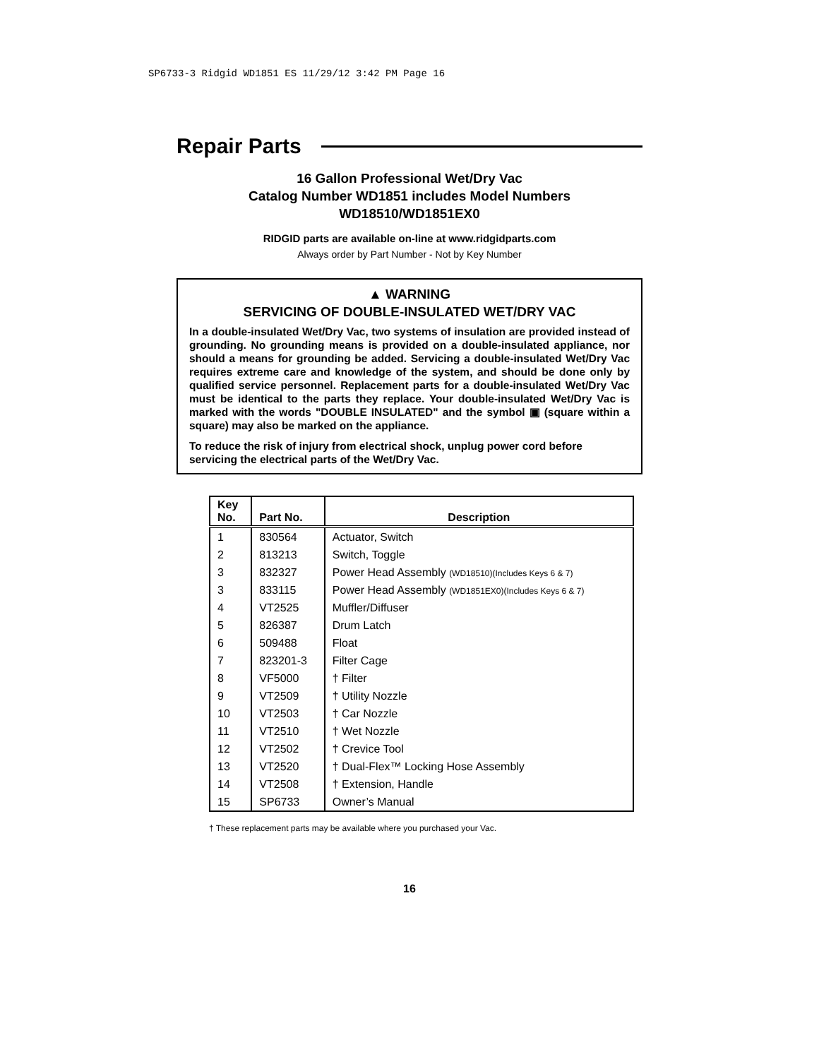SP6733-3 Ridgid WD1851 ES 11/29/12 3:42 PM Page 16
Repair Parts
16 Gallon Professional Wet/Dry Vac
Catalog Number WD1851 includes Model Numbers
WD18510/WD1851EX0
RIDGID parts are available on-line at www.ridgidparts.com
Always order by Part Number - Not by Key Number
▲ WARNING
SERVICING OF DOUBLE-INSULATED WET/DRY VAC
In a double-insulated Wet/Dry Vac, two systems of insulation are provided instead of grounding. No grounding means is provided on a double-insulated appliance, nor should a means for grounding be added. Servicing a double-insulated Wet/Dry Vac requires extreme care and knowledge of the system, and should be done only by qualified service personnel. Replacement parts for a double-insulated Wet/Dry Vac must be identical to the parts they replace. Your double-insulated Wet/Dry Vac is marked with the words "DOUBLE INSULATED" and the symbol ▣ (square within a square) may also be marked on the appliance.
To reduce the risk of injury from electrical shock, unplug power cord before servicing the electrical parts of the Wet/Dry Vac.
| Key No. | Part No. | Description |
| --- | --- | --- |
| 1 | 830564 | Actuator, Switch |
| 2 | 813213 | Switch, Toggle |
| 3 | 832327 | Power Head Assembly (WD18510)(Includes Keys 6 & 7) |
| 3 | 833115 | Power Head Assembly (WD1851EX0)(Includes Keys 6 & 7) |
| 4 | VT2525 | Muffler/Diffuser |
| 5 | 826387 | Drum Latch |
| 6 | 509488 | Float |
| 7 | 823201-3 | Filter Cage |
| 8 | VF5000 | † Filter |
| 9 | VT2509 | † Utility Nozzle |
| 10 | VT2503 | † Car Nozzle |
| 11 | VT2510 | † Wet Nozzle |
| 12 | VT2502 | † Crevice Tool |
| 13 | VT2520 | † Dual-Flex™ Locking Hose Assembly |
| 14 | VT2508 | † Extension, Handle |
| 15 | SP6733 | Owner’s Manual |
† These replacement parts may be available where you purchased your Vac.
16